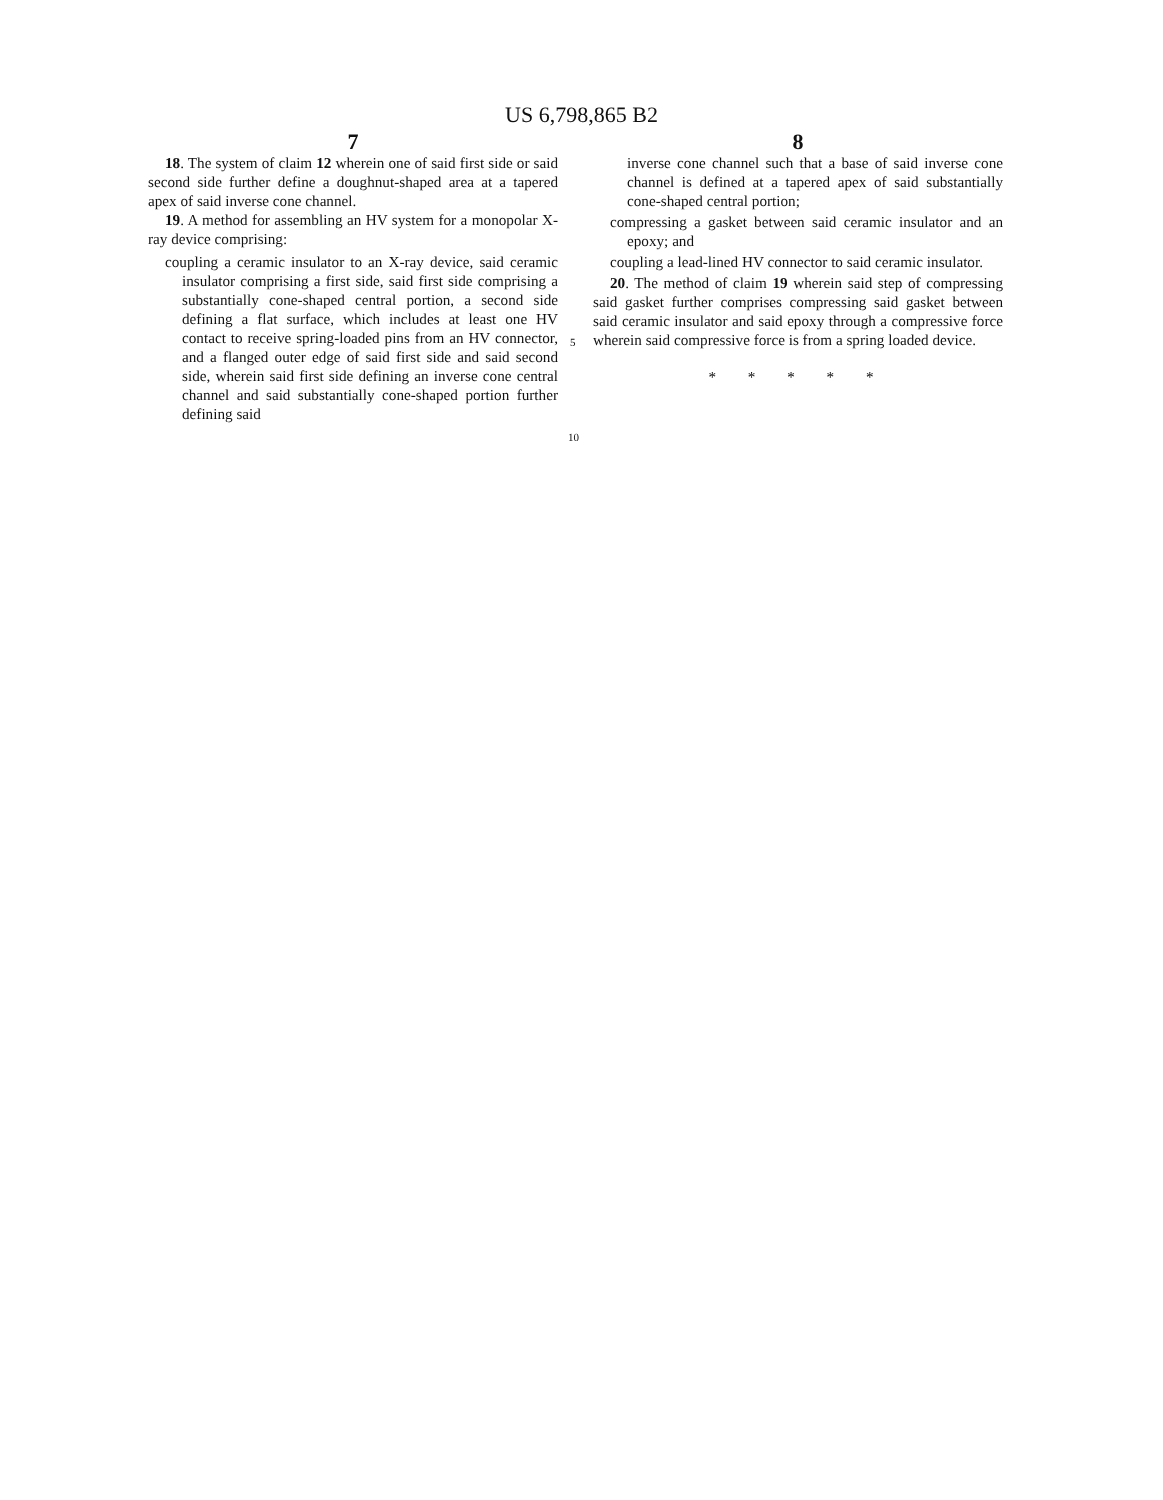US 6,798,865 B2
7
18. The system of claim 12 wherein one of said first side or said second side further define a doughnut-shaped area at a tapered apex of said inverse cone channel.
19. A method for assembling an HV system for a monopolar X-ray device comprising:
coupling a ceramic insulator to an X-ray device, said ceramic insulator comprising a first side, said first side comprising a substantially cone-shaped central portion, a second side defining a flat surface, which includes at least one HV contact to receive spring-loaded pins from an HV connector, and a flanged outer edge of said first side and said second side, wherein said first side defining an inverse cone central channel and said substantially cone-shaped portion further defining said
5
10
8
inverse cone channel such that a base of said inverse cone channel is defined at a tapered apex of said substantially cone-shaped central portion;
compressing a gasket between said ceramic insulator and an epoxy; and
coupling a lead-lined HV connector to said ceramic insulator.
20. The method of claim 19 wherein said step of compressing said gasket further comprises compressing said gasket between said ceramic insulator and said epoxy through a compressive force wherein said compressive force is from a spring loaded device.
* * * * *